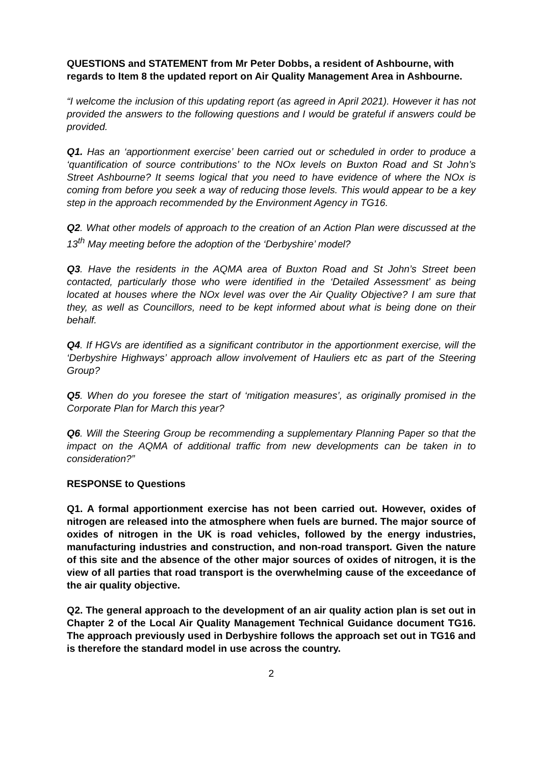QUESTIONS and STATEMENT from Mr Peter Dobbs, a resident of Ashbourne, with regards to Item 8 the updated report on Air Quality Management Area in Ashbourne.
“I welcome the inclusion of this updating report (as agreed in April 2021). However it has not provided the answers to the following questions and I would be grateful if answers could be provided.
Q1. Has an ‘apportionment exercise’ been carried out or scheduled in order to produce a ‘quantification of source contributions’ to the NOx levels on Buxton Road and St John’s Street Ashbourne? It seems logical that you need to have evidence of where the NOx is coming from before you seek a way of reducing those levels. This would appear to be a key step in the approach recommended by the Environment Agency in TG16.
Q2. What other models of approach to the creation of an Action Plan were discussed at the 13<sup>th</sup> May meeting before the adoption of the ‘Derbyshire’ model?
Q3. Have the residents in the AQMA area of Buxton Road and St John’s Street been contacted, particularly those who were identified in the ‘Detailed Assessment’ as being located at houses where the NOx level was over the Air Quality Objective? I am sure that they, as well as Councillors, need to be kept informed about what is being done on their behalf.
Q4. If HGVs are identified as a significant contributor in the apportionment exercise, will the ‘Derbyshire Highways’ approach allow involvement of Hauliers etc as part of the Steering Group?
Q5. When do you foresee the start of ‘mitigation measures’, as originally promised in the Corporate Plan for March this year?
Q6. Will the Steering Group be recommending a supplementary Planning Paper so that the impact on the AQMA of additional traffic from new developments can be taken in to consideration?”
RESPONSE to Questions
Q1. A formal apportionment exercise has not been carried out. However, oxides of nitrogen are released into the atmosphere when fuels are burned. The major source of oxides of nitrogen in the UK is road vehicles, followed by the energy industries, manufacturing industries and construction, and non-road transport. Given the nature of this site and the absence of the other major sources of oxides of nitrogen, it is the view of all parties that road transport is the overwhelming cause of the exceedance of the air quality objective.
Q2. The general approach to the development of an air quality action plan is set out in Chapter 2 of the Local Air Quality Management Technical Guidance document TG16. The approach previously used in Derbyshire follows the approach set out in TG16 and is therefore the standard model in use across the country.
2